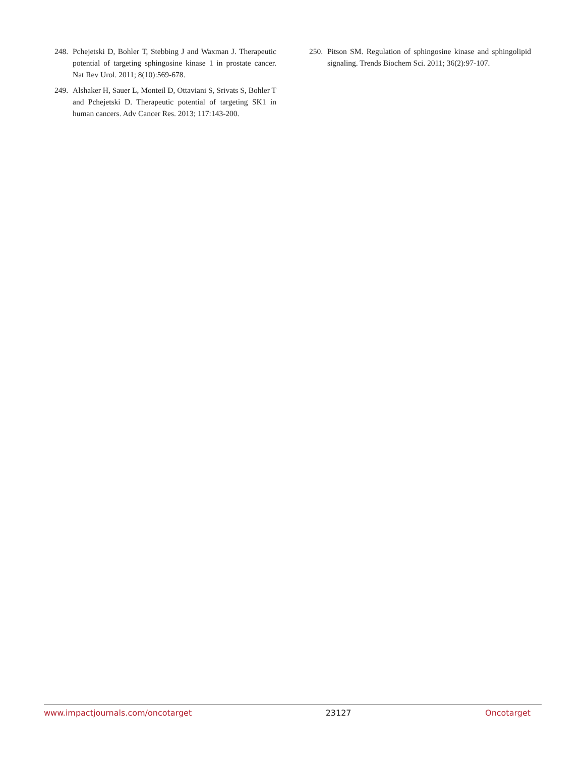248. Pchejetski D, Bohler T, Stebbing J and Waxman J. Therapeutic potential of targeting sphingosine kinase 1 in prostate cancer. Nat Rev Urol. 2011; 8(10):569-678.
249. Alshaker H, Sauer L, Monteil D, Ottaviani S, Srivats S, Bohler T and Pchejetski D. Therapeutic potential of targeting SK1 in human cancers. Adv Cancer Res. 2013; 117:143-200.
250. Pitson SM. Regulation of sphingosine kinase and sphingolipid signaling. Trends Biochem Sci. 2011; 36(2):97-107.
www.impactjournals.com/oncotarget 23127 Oncotarget